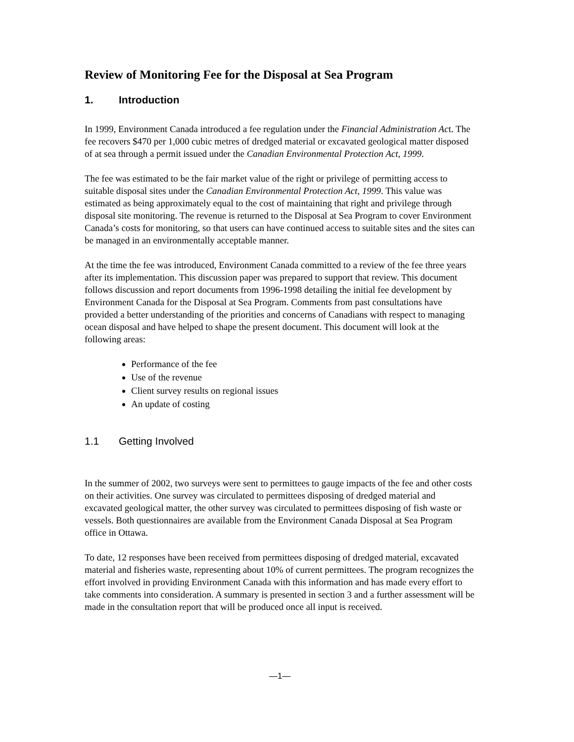Review of Monitoring Fee for the Disposal at Sea Program
1. Introduction
In 1999, Environment Canada introduced a fee regulation under the Financial Administration Act. The fee recovers $470 per 1,000 cubic metres of dredged material or excavated geological matter disposed of at sea through a permit issued under the Canadian Environmental Protection Act, 1999.
The fee was estimated to be the fair market value of the right or privilege of permitting access to suitable disposal sites under the Canadian Environmental Protection Act, 1999. This value was estimated as being approximately equal to the cost of maintaining that right and privilege through disposal site monitoring. The revenue is returned to the Disposal at Sea Program to cover Environment Canada’s costs for monitoring, so that users can have continued access to suitable sites and the sites can be managed in an environmentally acceptable manner.
At the time the fee was introduced, Environment Canada committed to a review of the fee three years after its implementation. This discussion paper was prepared to support that review. This document follows discussion and report documents from 1996-1998 detailing the initial fee development by Environment Canada for the Disposal at Sea Program. Comments from past consultations have provided a better understanding of the priorities and concerns of Canadians with respect to managing ocean disposal and have helped to shape the present document. This document will look at the following areas:
Performance of the fee
Use of the revenue
Client survey results on regional issues
An update of costing
1.1 Getting Involved
In the summer of 2002, two surveys were sent to permittees to gauge impacts of the fee and other costs on their activities. One survey was circulated to permittees disposing of dredged material and excavated geological matter, the other survey was circulated to permittees disposing of fish waste or vessels. Both questionnaires are available from the Environment Canada Disposal at Sea Program office in Ottawa.
To date, 12 responses have been received from permittees disposing of dredged material, excavated material and fisheries waste, representing about 10% of current permittees. The program recognizes the effort involved in providing Environment Canada with this information and has made every effort to take comments into consideration. A summary is presented in section 3 and a further assessment will be made in the consultation report that will be produced once all input is received.
—1—